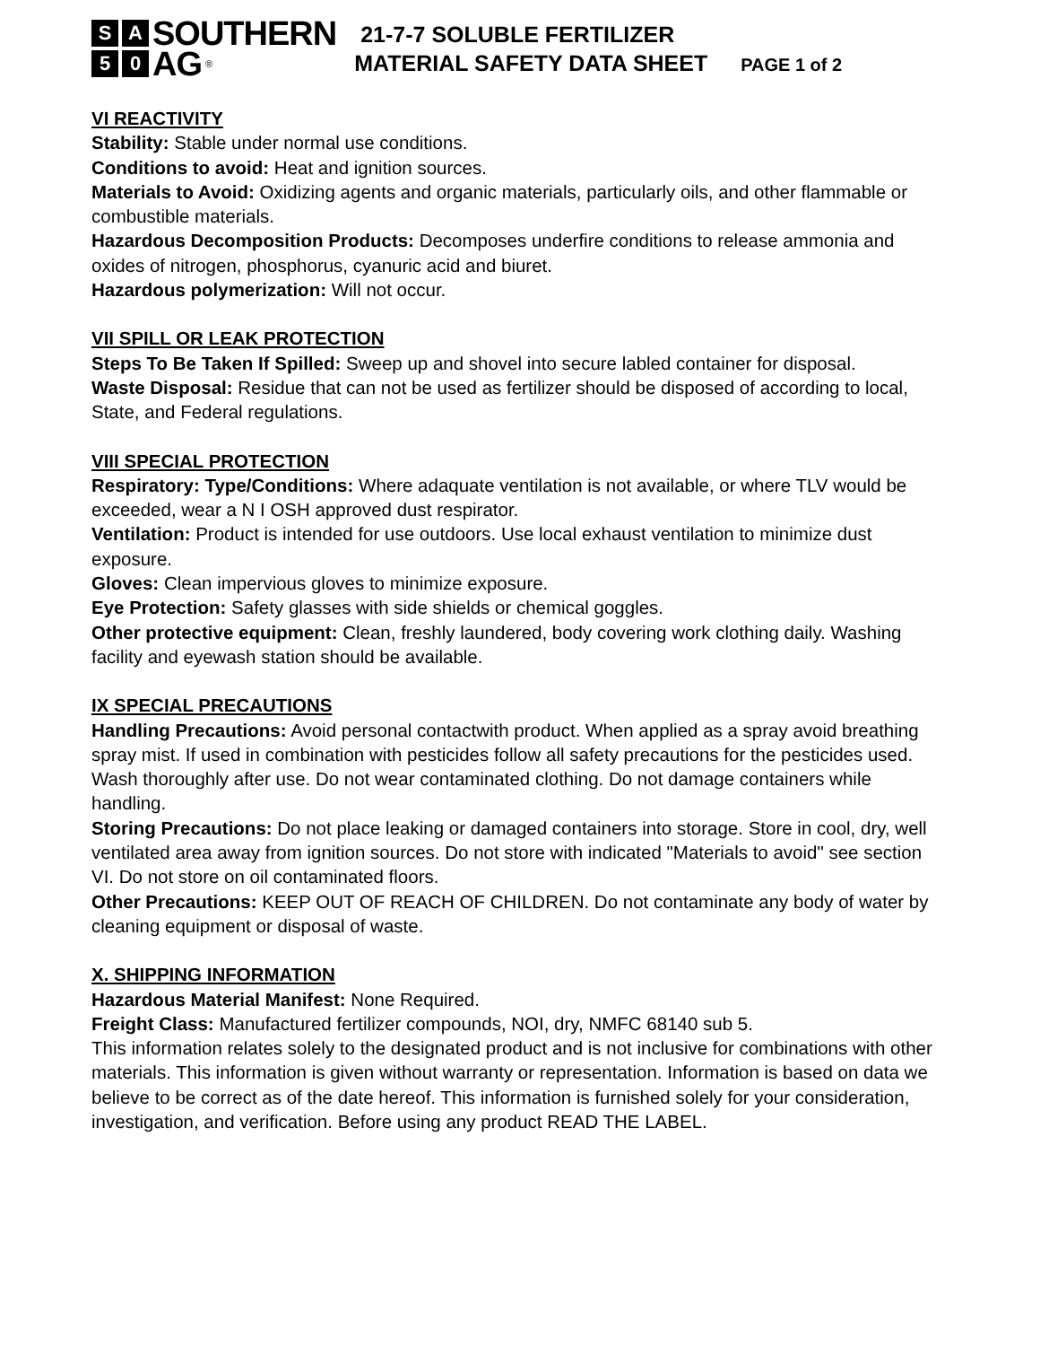S A SOUTHERN
5 0 AG ®
21-7-7 SOLUBLE FERTILIZER
MATERIAL SAFETY DATA SHEET PAGE 1 of 2
VI REACTIVITY
Stability: Stable under normal use conditions.
Conditions to avoid: Heat and ignition sources.
Materials to Avoid: Oxidizing agents and organic materials, particularly oils, and other flammable or combustible materials.
Hazardous Decomposition Products: Decomposes underfire conditions to release ammonia and oxides of nitrogen, phosphorus, cyanuric acid and biuret.
Hazardous polymerization: Will not occur.
VII SPILL OR LEAK PROTECTION
Steps To Be Taken If Spilled: Sweep up and shovel into secure labled container for disposal.
Waste Disposal: Residue that can not be used as fertilizer should be disposed of according to local, State, and Federal regulations.
VIII SPECIAL PROTECTION
Respiratory: Type/Conditions: Where adaquate ventilation is not available, or where TLV would be exceeded, wear a N I OSH approved dust respirator.
Ventilation: Product is intended for use outdoors. Use local exhaust ventilation to minimize dust exposure.
Gloves: Clean impervious gloves to minimize exposure.
Eye Protection: Safety glasses with side shields or chemical goggles.
Other protective equipment: Clean, freshly laundered, body covering work clothing daily. Washing facility and eyewash station should be available.
IX SPECIAL PRECAUTIONS
Handling Precautions: Avoid personal contactwith product. When applied as a spray avoid breathing spray mist. If used in combination with pesticides follow all safety precautions for the pesticides used. Wash thoroughly after use. Do not wear contaminated clothing. Do not damage containers while handling.
Storing Precautions: Do not place leaking or damaged containers into storage. Store in cool, dry, well ventilated area away from ignition sources. Do not store with indicated "Materials to avoid" see section VI. Do not store on oil contaminated floors.
Other Precautions: KEEP OUT OF REACH OF CHILDREN. Do not contaminate any body of water by cleaning equipment or disposal of waste.
X. SHIPPING INFORMATION
Hazardous Material Manifest: None Required.
Freight Class: Manufactured fertilizer compounds, NOI, dry, NMFC 68140 sub 5.
This information relates solely to the designated product and is not inclusive for combinations with other materials. This information is given without warranty or representation. Information is based on data we believe to be correct as of the date hereof. This information is furnished solely for your consideration, investigation, and verification. Before using any product READ THE LABEL.